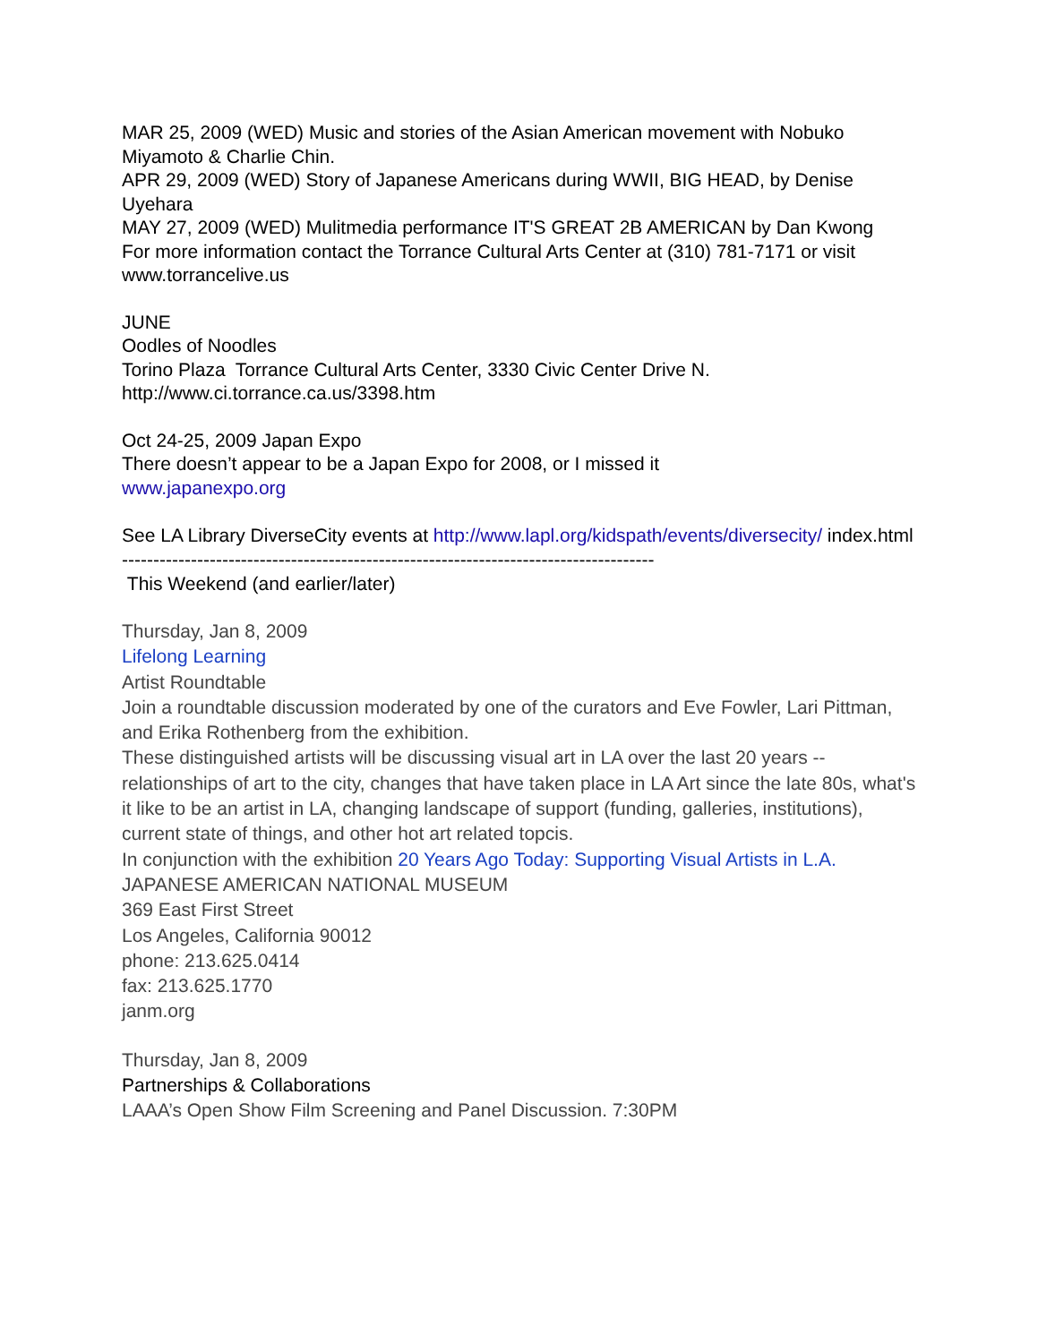MAR 25, 2009 (WED) Music and stories of the Asian American movement with Nobuko Miyamoto & Charlie Chin.
APR 29, 2009 (WED) Story of Japanese Americans during WWII, BIG HEAD, by Denise Uyehara
MAY 27, 2009 (WED) Mulitmedia performance IT'S GREAT 2B AMERICAN by Dan Kwong
For more information contact the Torrance Cultural Arts Center at (310) 781-7171 or visit www.torrancelive.us
JUNE
Oodles of Noodles
Torino Plaza Torrance Cultural Arts Center, 3330 Civic Center Drive N.
http://www.ci.torrance.ca.us/3398.htm
Oct 24-25, 2009 Japan Expo
There doesn’t appear to be a Japan Expo for 2008, or I missed it
www.japanexpo.org
See LA Library DiverseCity events at http://www.lapl.org/kidspath/events/diversecity/ index.html
-------------------------------------------------------------------------------------
This Weekend (and earlier/later)
Thursday, Jan 8, 2009
Lifelong Learning
Artist Roundtable
Join a roundtable discussion moderated by one of the curators and Eve Fowler, Lari Pittman, and Erika Rothenberg from the exhibition.
These distinguished artists will be discussing visual art in LA over the last 20 years -- relationships of art to the city, changes that have taken place in LA Art since the late 80s, what's it like to be an artist in LA, changing landscape of support (funding, galleries, institutions), current state of things, and other hot art related topcis.
In conjunction with the exhibition 20 Years Ago Today: Supporting Visual Artists in L.A.
JAPANESE AMERICAN NATIONAL MUSEUM
369 East First Street
Los Angeles, California 90012
phone: 213.625.0414
fax: 213.625.1770
janm.org
Thursday, Jan 8, 2009
Partnerships & Collaborations
LAAA’s Open Show Film Screening and Panel Discussion. 7:30PM